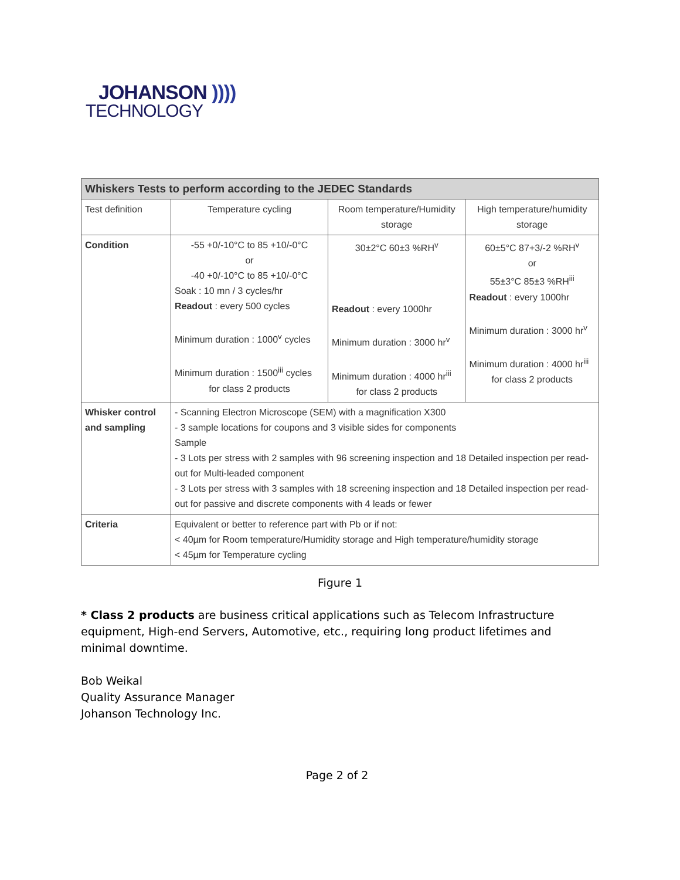JOHANSON ))))
TECHNOLOGY
| Whiskers Tests to perform according to the JEDEC Standards | | | |
| --- | --- | --- | --- |
| Test definition | Temperature cycling | Room temperature/Humidity storage | High temperature/humidity storage |
| Condition | -55 +0/-10°C to 85 +10/-0°C or -40 +0/-10°C to 85 +10/-0°C Soak : 10 mn / 3 cycles/hr Readout : every 500 cycles Minimum duration : 1000<sup>v</sup> cycles Minimum duration : 1500<sup>iii</sup> cycles for class 2 products | 30±2°C 60±3 %RH<sup>v</sup> Readout : every 1000hr Minimum duration : 3000 hr<sup>v</sup> Minimum duration : 4000 hr<sup>iii</sup> for class 2 products | 60±5°C 87+3/-2 %RH<sup>v</sup> or 55±3°C 85±3 %RH<sup>iii</sup> Readout : every 1000hr Minimum duration : 3000 hr<sup>v</sup> Minimum duration : 4000 hr<sup>iii</sup> for class 2 products |
| Whisker control and sampling | - Scanning Electron Microscope (SEM) with a magnification X300 - 3 sample locations for coupons and 3 visible sides for components Sample - 3 Lots per stress with 2 samples with 96 screening inspection and 18 Detailed inspection per read-out for Multi-leaded component - 3 Lots per stress with 3 samples with 18 screening inspection and 18 Detailed inspection per read-out for passive and discrete components with 4 leads or fewer | | |
| Criteria | Equivalent or better to reference part with Pb or if not: < 40µm for Room temperature/Humidity storage and High temperature/humidity storage < 45µm for Temperature cycling | | |
Figure 1
* Class 2 products are business critical applications such as Telecom Infrastructure equipment, High-end Servers, Automotive, etc., requiring long product lifetimes and minimal downtime.
Bob Weikal
Quality Assurance Manager
Johanson Technology Inc.
Page 2 of 2